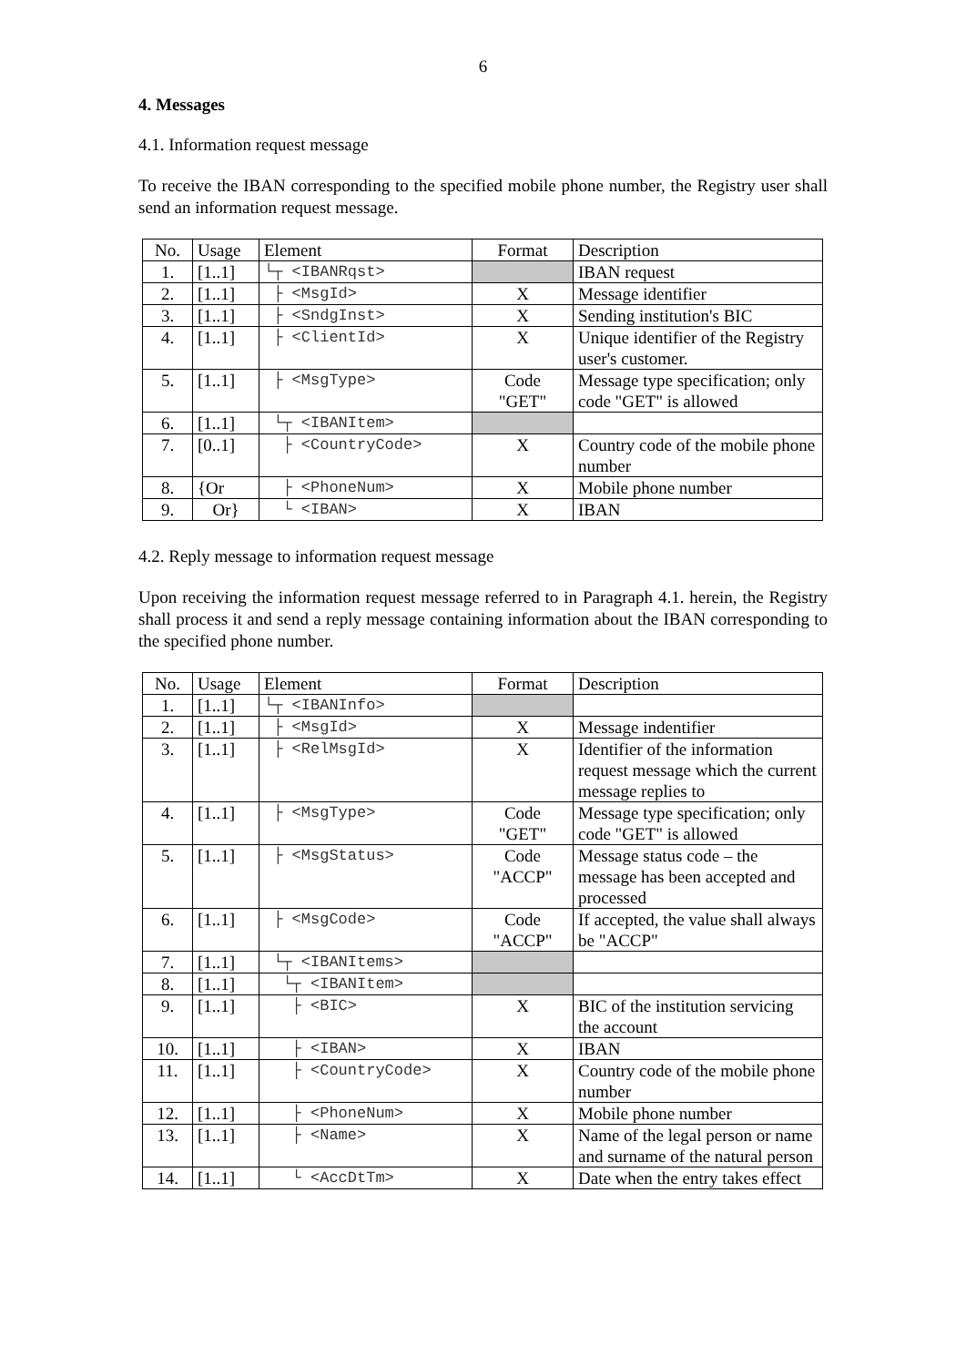6
4. Messages
4.1. Information request message
To receive the IBAN corresponding to the specified mobile phone number, the Registry user shall send an information request message.
| No. | Usage | Element | Format | Description |
| --- | --- | --- | --- | --- |
| 1. | [1..1] | └┬ <IBANRqst> | | IBAN request |
| 2. | [1..1] | ├ <MsgId> | X | Message identifier |
| 3. | [1..1] | ├ <SndgInst> | X | Sending institution's BIC |
| 4. | [1..1] | ├ <ClientId> | X | Unique identifier of the Registry user's customer. |
| 5. | [1..1] | ├ <MsgType> | Code "GET" | Message type specification; only code "GET" is allowed |
| 6. | [1..1] | └┬ <IBANItem> | | |
| 7. | [0..1] | ├ <CountryCode> | X | Country code of the mobile phone number |
| 8. | {Or | ├ <PhoneNum> | X | Mobile phone number |
| 9. | Or} | └ <IBAN> | X | IBAN |
4.2. Reply message to information request message
Upon receiving the information request message referred to in Paragraph 4.1. herein, the Registry shall process it and send a reply message containing information about the IBAN corresponding to the specified phone number.
| No. | Usage | Element | Format | Description |
| --- | --- | --- | --- | --- |
| 1. | [1..1] | └┬ <IBANInfo> | | |
| 2. | [1..1] | ├ <MsgId> | X | Message indentifier |
| 3. | [1..1] | ├ <RelMsgId> | X | Identifier of the information request message which the current message replies to |
| 4. | [1..1] | ├ <MsgType> | Code "GET" | Message type specification; only code "GET" is allowed |
| 5. | [1..1] | ├ <MsgStatus> | Code "ACCP" | Message status code – the message has been accepted and processed |
| 6. | [1..1] | ├ <MsgCode> | Code "ACCP" | If accepted, the value shall always be "ACCP" |
| 7. | [1..1] | └┬ <IBANItems> | | |
| 8. | [1..1] | └┬ <IBANItem> | | |
| 9. | [1..1] | ├ <BIC> | X | BIC of the institution servicing the account |
| 10. | [1..1] | ├ <IBAN> | X | IBAN |
| 11. | [1..1] | ├ <CountryCode> | X | Country code of the mobile phone number |
| 12. | [1..1] | ├ <PhoneNum> | X | Mobile phone number |
| 13. | [1..1] | ├ <Name> | X | Name of the legal person or name and surname of the natural person |
| 14. | [1..1] | └ <AccDtTm> | X | Date when the entry takes effect |